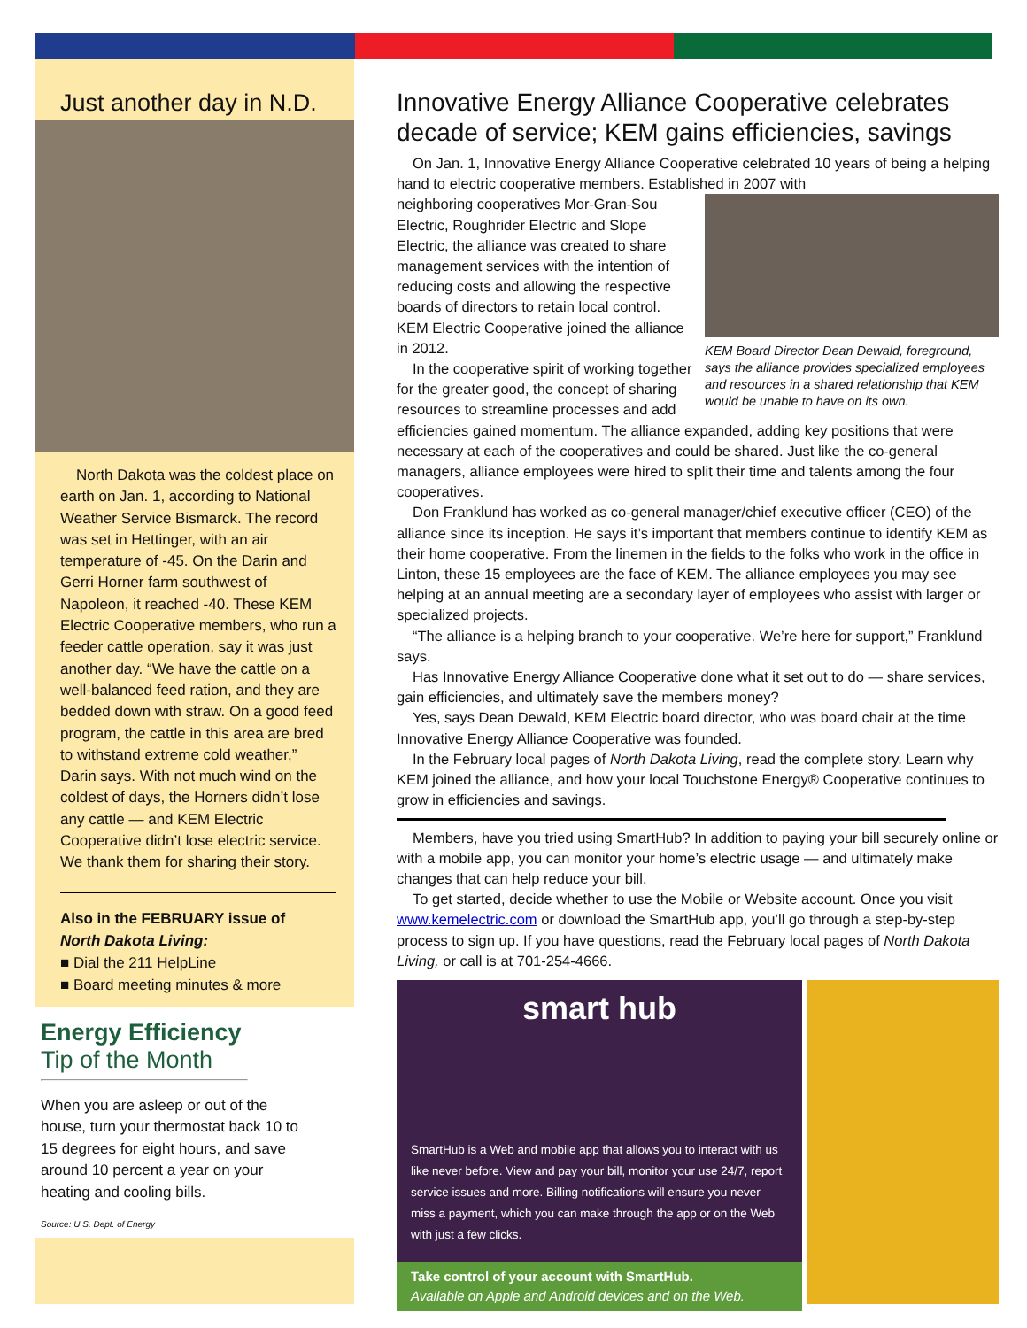Just another day in N.D.
North Dakota was the coldest place on earth on Jan. 1, according to National Weather Service Bismarck. The record was set in Hettinger, with an air temperature of -45. On the Darin and Gerri Horner farm southwest of Napoleon, it reached -40. These KEM Electric Cooperative members, who run a feeder cattle operation, say it was just another day. “We have the cattle on a well-balanced feed ration, and they are bedded down with straw. On a good feed program, the cattle in this area are bred to withstand extreme cold weather,” Darin says. With not much wind on the coldest of days, the Horners didn’t lose any cattle — and KEM Electric Cooperative didn’t lose electric service. We thank them for sharing their story.
Also in the FEBRUARY issue of
North Dakota Living:
■ Dial the 211 HelpLine
■ Board meeting minutes & more
Energy Efficiency
Tip of the Month
When you are asleep or out of the house, turn your thermostat back 10 to 15 degrees for eight hours, and save around 10 percent a year on your heating and cooling bills.
Source: U.S. Dept. of Energy
Innovative Energy Alliance Cooperative celebrates decade of service; KEM gains efficiencies, savings
On Jan. 1, Innovative Energy Alliance Cooperative celebrated 10 years of being a helping hand to electric cooperative members. Established in 2007 with
KEM Board Director Dean Dewald, foreground, says the alliance provides specialized employees and resources in a shared relationship that KEM would be unable to have on its own.
neighboring cooperatives Mor-Gran-Sou Electric, Roughrider Electric and Slope Electric, the alliance was created to share management services with the intention of reducing costs and allowing the respective boards of directors to retain local control. KEM Electric Cooperative joined the alliance in 2012.
In the cooperative spirit of working together for the greater good, the concept of sharing resources to streamline processes and add efficiencies gained momentum. The alliance expanded, adding key positions that were necessary at each of the cooperatives and could be shared. Just like the co-general managers, alliance employees were hired to split their time and talents among the four cooperatives.
Don Franklund has worked as co-general manager/chief executive officer (CEO) of the alliance since its inception. He says it’s important that members continue to identify KEM as their home cooperative. From the linemen in the fields to the folks who work in the office in Linton, these 15 employees are the face of KEM. The alliance employees you may see helping at an annual meeting are a secondary layer of employees who assist with larger or specialized projects.
“The alliance is a helping branch to your cooperative. We’re here for support,” Franklund says.
Has Innovative Energy Alliance Cooperative done what it set out to do — share services, gain efficiencies, and ultimately save the members money?
Yes, says Dean Dewald, KEM Electric board director, who was board chair at the time Innovative Energy Alliance Cooperative was founded.
In the February local pages of North Dakota Living, read the complete story. Learn why KEM joined the alliance, and how your local Touchstone Energy® Cooperative continues to grow in efficiencies and savings.
Members, have you tried using SmartHub? In addition to paying your bill securely online or with a mobile app, you can monitor your home’s electric usage — and ultimately make changes that can help reduce your bill.
To get started, decide whether to use the Mobile or Website account. Once you visit www.kemelectric.com or download the SmartHub app, you’ll go through a step-by-step process to sign up. If you have questions, read the February local pages of North Dakota Living, or call is at 701-254-4666.
smart hub
SmartHub is a Web and mobile app that allows you to interact with us like never before. View and pay your bill, monitor your use 24/7, report service issues and more. Billing notifications will ensure you never miss a payment, which you can make through the app or on the Web with just a few clicks.
Take control of your account with SmartHub.
Available on Apple and Android devices and on the Web.